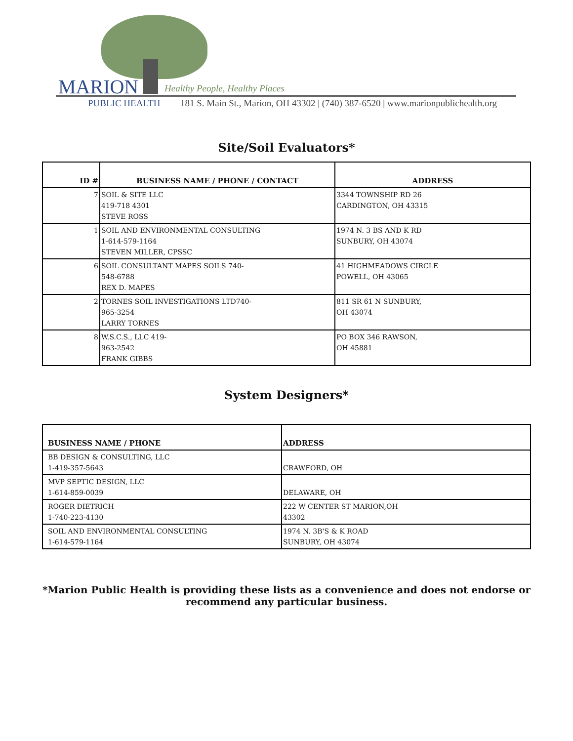MARION Healthy People, Healthy Places
PUBLIC HEALTH
181 S. Main St., Marion, OH 43302 | (740) 387-6520 | www.marionpublichealth.org
Site/Soil Evaluators*
| ID # | BUSINESS NAME / PHONE / CONTACT | ADDRESS |
| --- | --- | --- |
| 7 | SOIL & SITE LLC 419-718 4301 STEVE ROSS | 3344 TOWNSHIP RD 26 CARDINGTON, OH 43315 |
| 1 | SOIL AND ENVIRONMENTAL CONSULTING 1-614-579-1164 STEVEN MILLER, CPSSC | 1974 N. 3 BS AND K RD SUNBURY, OH 43074 |
| 6 | SOIL CONSULTANT MAPES SOILS 740- 548-6788 REX D. MAPES | 41 HIGHMEADOWS CIRCLE POWELL, OH 43065 |
| 2 | TORNES SOIL INVESTIGATIONS LTD740- 965-3254 LARRY TORNES | 811 SR 61 N SUNBURY, OH 43074 |
| 8 | W.S.C.S., LLC 419- 963-2542 FRANK GIBBS | PO BOX 346 RAWSON, OH 45881 |
System Designers*
| BUSINESS NAME / PHONE | ADDRESS |
| --- | --- |
| BB DESIGN & CONSULTING, LLC 1-419-357-5643 | CRAWFORD, OH |
| MVP SEPTIC DESIGN, LLC 1-614-859-0039 | DELAWARE, OH |
| ROGER DIETRICH 1-740-223-4130 | 222 W CENTER ST MARION,OH 43302 |
| SOIL AND ENVIRONMENTAL CONSULTING 1-614-579-1164 | 1974 N. 3B'S & K ROAD SUNBURY, OH 43074 |
*Marion Public Health is providing these lists as a convenience and does not endorse or
recommend any particular business.